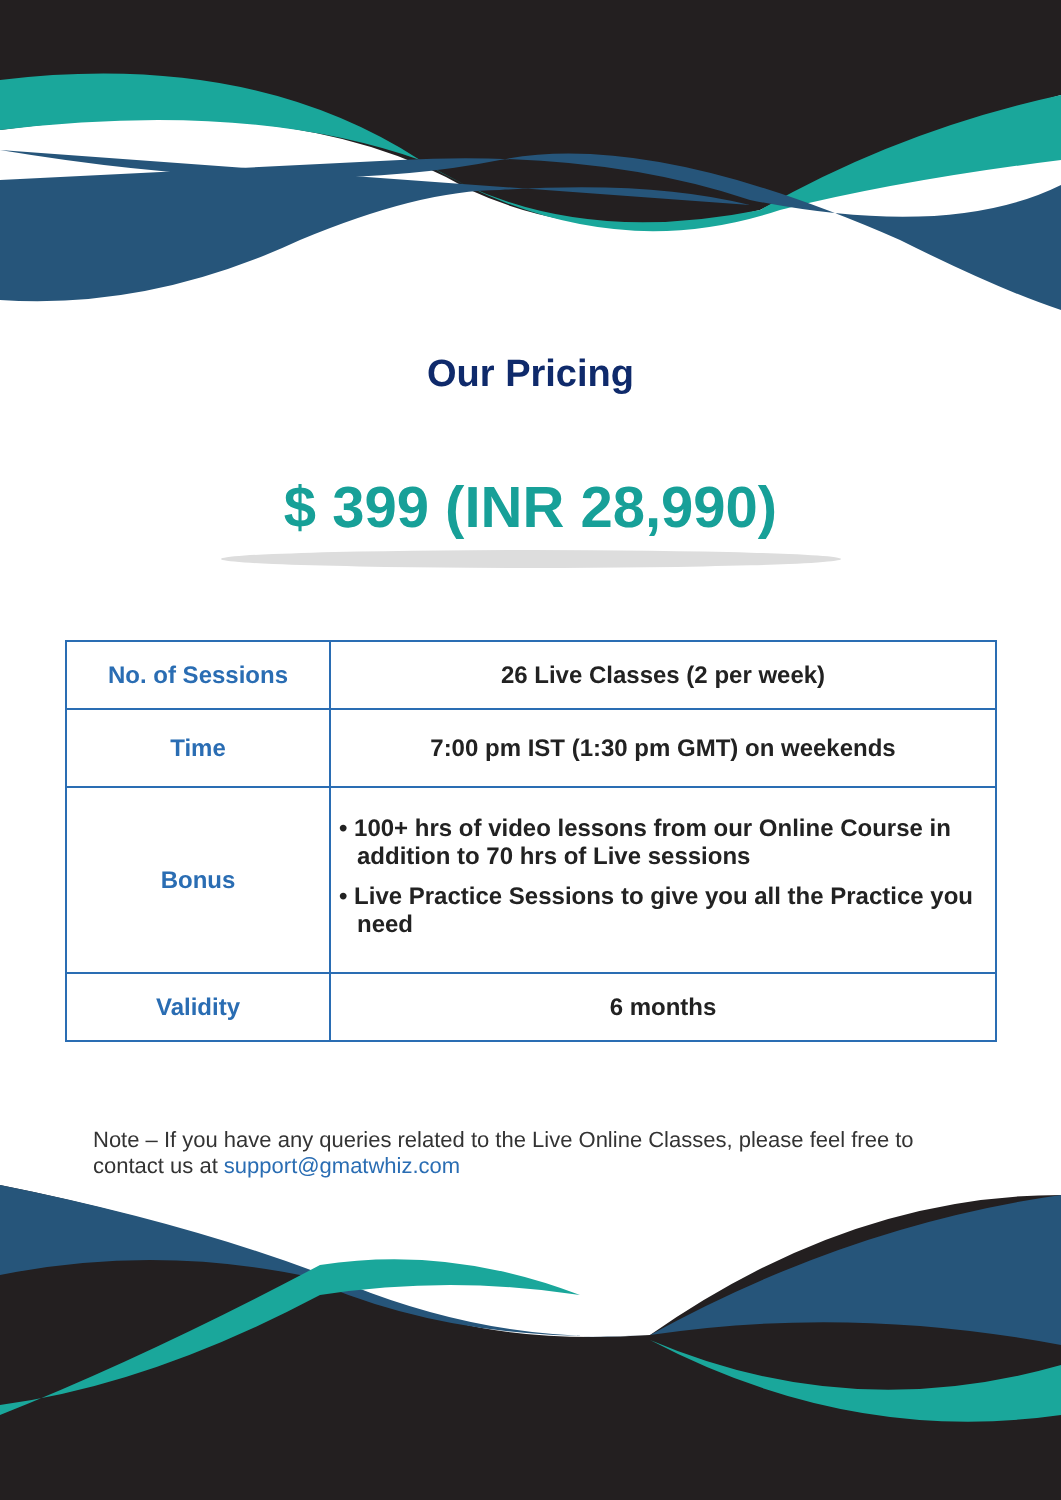Our Pricing
$ 399 (INR 28,990)
| No. of Sessions | 26 Live Classes (2 per week) |
| Time | 7:00 pm IST (1:30 pm GMT) on weekends |
| Bonus | • 100+ hrs of video lessons from our Online Course in addition to 70 hrs of Live sessions • Live Practice Sessions to give you all the Practice you need |
| Validity | 6 months |
Note – If you have any queries related to the Live Online Classes, please feel free to contact us at support@gmatwhiz.com